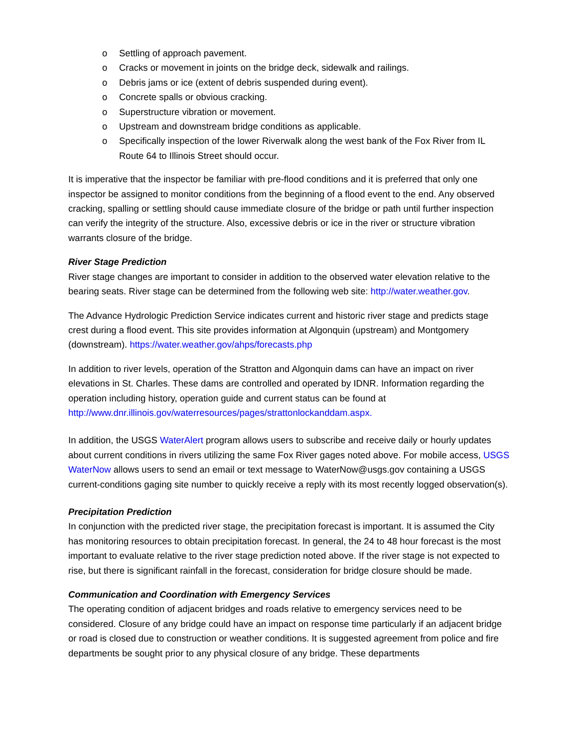o Settling of approach pavement.
o Cracks or movement in joints on the bridge deck, sidewalk and railings.
o Debris jams or ice (extent of debris suspended during event).
o Concrete spalls or obvious cracking.
o Superstructure vibration or movement.
o Upstream and downstream bridge conditions as applicable.
o Specifically inspection of the lower Riverwalk along the west bank of the Fox River from IL Route 64 to Illinois Street should occur.
It is imperative that the inspector be familiar with pre-flood conditions and it is preferred that only one inspector be assigned to monitor conditions from the beginning of a flood event to the end. Any observed cracking, spalling or settling should cause immediate closure of the bridge or path until further inspection can verify the integrity of the structure. Also, excessive debris or ice in the river or structure vibration warrants closure of the bridge.
River Stage Prediction
River stage changes are important to consider in addition to the observed water elevation relative to the bearing seats. River stage can be determined from the following web site: http://water.weather.gov.
The Advance Hydrologic Prediction Service indicates current and historic river stage and predicts stage crest during a flood event. This site provides information at Algonquin (upstream) and Montgomery (downstream). https://water.weather.gov/ahps/forecasts.php
In addition to river levels, operation of the Stratton and Algonquin dams can have an impact on river elevations in St. Charles. These dams are controlled and operated by IDNR. Information regarding the operation including history, operation guide and current status can be found at http://www.dnr.illinois.gov/waterresources/pages/strattonlockanddam.aspx.
In addition, the USGS WaterAlert program allows users to subscribe and receive daily or hourly updates about current conditions in rivers utilizing the same Fox River gages noted above. For mobile access, USGS WaterNow allows users to send an email or text message to WaterNow@usgs.gov containing a USGS current-conditions gaging site number to quickly receive a reply with its most recently logged observation(s).
Precipitation Prediction
In conjunction with the predicted river stage, the precipitation forecast is important. It is assumed the City has monitoring resources to obtain precipitation forecast. In general, the 24 to 48 hour forecast is the most important to evaluate relative to the river stage prediction noted above. If the river stage is not expected to rise, but there is significant rainfall in the forecast, consideration for bridge closure should be made.
Communication and Coordination with Emergency Services
The operating condition of adjacent bridges and roads relative to emergency services need to be considered. Closure of any bridge could have an impact on response time particularly if an adjacent bridge or road is closed due to construction or weather conditions. It is suggested agreement from police and fire departments be sought prior to any physical closure of any bridge. These departments